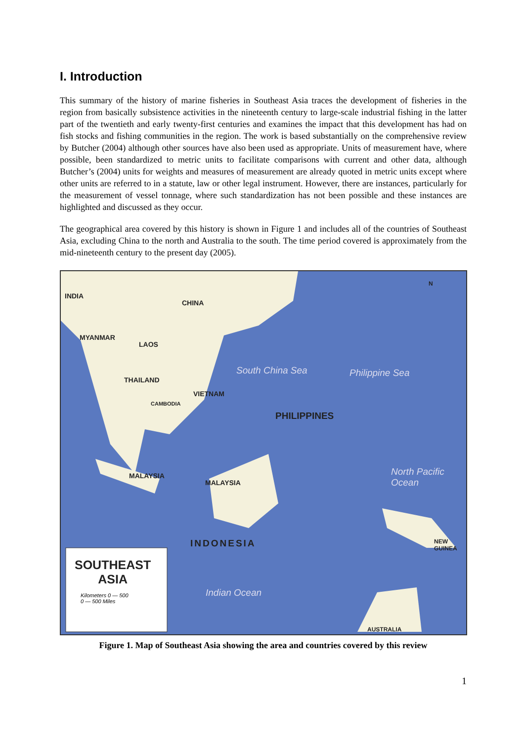I. Introduction
This summary of the history of marine fisheries in Southeast Asia traces the development of fisheries in the region from basically subsistence activities in the nineteenth century to large-scale industrial fishing in the latter part of the twentieth and early twenty-first centuries and examines the impact that this development has had on fish stocks and fishing communities in the region. The work is based substantially on the comprehensive review by Butcher (2004) although other sources have also been used as appropriate. Units of measurement have, where possible, been standardized to metric units to facilitate comparisons with current and other data, although Butcher’s (2004) units for weights and measures of measurement are already quoted in metric units except where other units are referred to in a statute, law or other legal instrument. However, there are instances, particularly for the measurement of vessel tonnage, where such standardization has not been possible and these instances are highlighted and discussed as they occur.
The geographical area covered by this history is shown in Figure 1 and includes all of the countries of Southeast Asia, excluding China to the north and Australia to the south. The time period covered is approximately from the mid-nineteenth century to the present day (2005).
INDIA
CHINA
MYANMAR
LAOS
THAILAND
VIETNAM
CAMBODIA
South China Sea
PHILIPPINES
Philippine Sea
MALAYSIA
MALAYSIA
North Pacific Ocean
INDONESIA NEW GUINEA
SOUTHEAST
ASIA
Kilometers 0 — 500
0 — 500 Miles
Indian Ocean
AUSTRALIA
N
Figure 1. Map of Southeast Asia showing the area and countries covered by this review
1